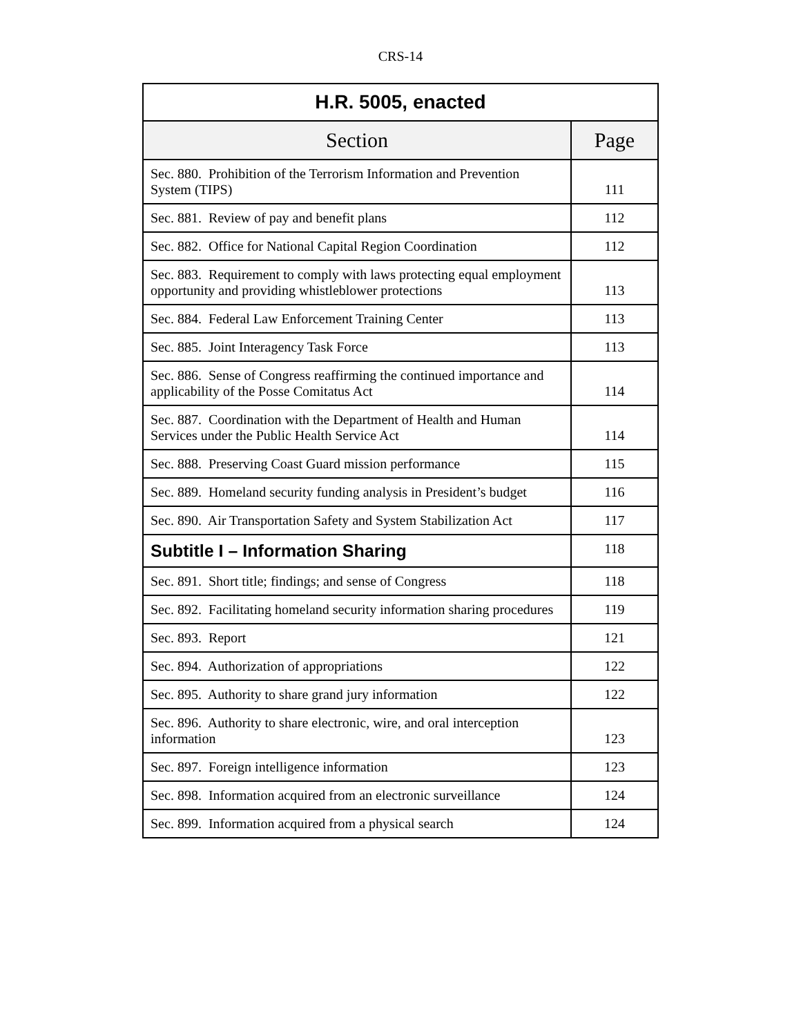CRS-14
| H.R. 5005, enacted | |
| --- | --- |
| Section | Page |
| Sec. 880. Prohibition of the Terrorism Information and Prevention System (TIPS) | 111 |
| Sec. 881. Review of pay and benefit plans | 112 |
| Sec. 882. Office for National Capital Region Coordination | 112 |
| Sec. 883. Requirement to comply with laws protecting equal employment opportunity and providing whistleblower protections | 113 |
| Sec. 884. Federal Law Enforcement Training Center | 113 |
| Sec. 885. Joint Interagency Task Force | 113 |
| Sec. 886. Sense of Congress reaffirming the continued importance and applicability of the Posse Comitatus Act | 114 |
| Sec. 887. Coordination with the Department of Health and Human Services under the Public Health Service Act | 114 |
| Sec. 888. Preserving Coast Guard mission performance | 115 |
| Sec. 889. Homeland security funding analysis in President’s budget | 116 |
| Sec. 890. Air Transportation Safety and System Stabilization Act | 117 |
| Subtitle I – Information Sharing | 118 |
| Sec. 891. Short title; findings; and sense of Congress | 118 |
| Sec. 892. Facilitating homeland security information sharing procedures | 119 |
| Sec. 893. Report | 121 |
| Sec. 894. Authorization of appropriations | 122 |
| Sec. 895. Authority to share grand jury information | 122 |
| Sec. 896. Authority to share electronic, wire, and oral interception information | 123 |
| Sec. 897. Foreign intelligence information | 123 |
| Sec. 898. Information acquired from an electronic surveillance | 124 |
| Sec. 899. Information acquired from a physical search | 124 |